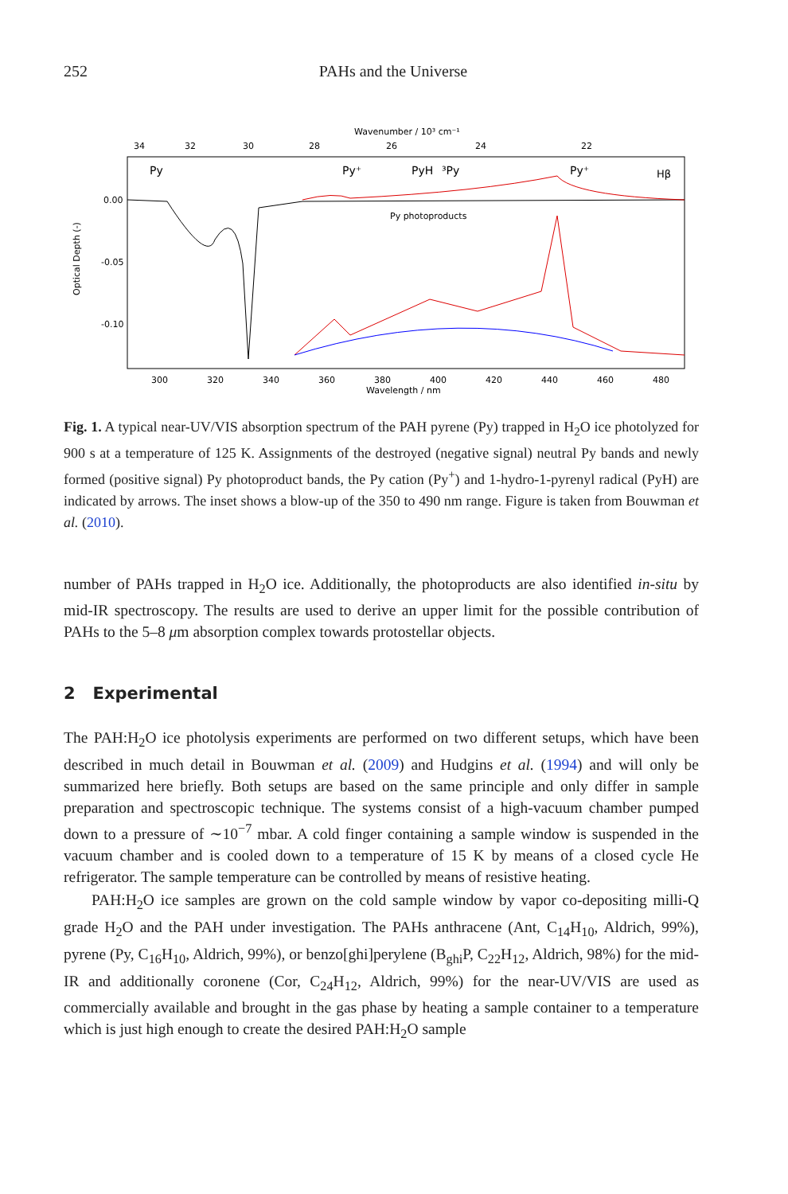252 PAHs and the Universe
Wavenumber / 10³ cm⁻¹
34
32
30
28
26
24
22
Py
Py⁺
PyH
³Py
Py⁺
Hβ
0.00
-0.05
-0.10
Optical Depth (-)
Py photoproducts
300
320
340
360
380
400
420
440
460
480
Wavelength / nm
Fig. 1. A typical near-UV/VIS absorption spectrum of the PAH pyrene (Py) trapped in H<sub>2</sub>O ice photolyzed for 900 s at a temperature of 125 K. Assignments of the destroyed (negative signal) neutral Py bands and newly formed (positive signal) Py photoproduct bands, the Py cation (Py<sup>+</sup>) and 1-hydro-1-pyrenyl radical (PyH) are indicated by arrows. The inset shows a blow-up of the 350 to 490 nm range. Figure is taken from Bouwman et al. (2010).
number of PAHs trapped in H<sub>2</sub>O ice. Additionally, the photoproducts are also identified in-situ by mid-IR spectroscopy. The results are used to derive an upper limit for the possible contribution of PAHs to the 5–8 μm absorption complex towards protostellar objects.
2 Experimental
The PAH:H<sub>2</sub>O ice photolysis experiments are performed on two different setups, which have been described in much detail in Bouwman et al. (2009) and Hudgins et al. (1994) and will only be summarized here briefly. Both setups are based on the same principle and only differ in sample preparation and spectroscopic technique. The systems consist of a high-vacuum chamber pumped down to a pressure of ∼10<sup>−7</sup> mbar. A cold finger containing a sample window is suspended in the vacuum chamber and is cooled down to a temperature of 15 K by means of a closed cycle He refrigerator. The sample temperature can be controlled by means of resistive heating.
PAH:H<sub>2</sub>O ice samples are grown on the cold sample window by vapor co-depositing milli-Q grade H<sub>2</sub>O and the PAH under investigation. The PAHs anthracene (Ant, C<sub>14</sub>H<sub>10</sub>, Aldrich, 99%), pyrene (Py, C<sub>16</sub>H<sub>10</sub>, Aldrich, 99%), or benzo[ghi]perylene (B<sub>ghi</sub>P, C<sub>22</sub>H<sub>12</sub>, Aldrich, 98%) for the mid-IR and additionally coronene (Cor, C<sub>24</sub>H<sub>12</sub>, Aldrich, 99%) for the near-UV/VIS are used as commercially available and brought in the gas phase by heating a sample container to a temperature which is just high enough to create the desired PAH:H<sub>2</sub>O sample